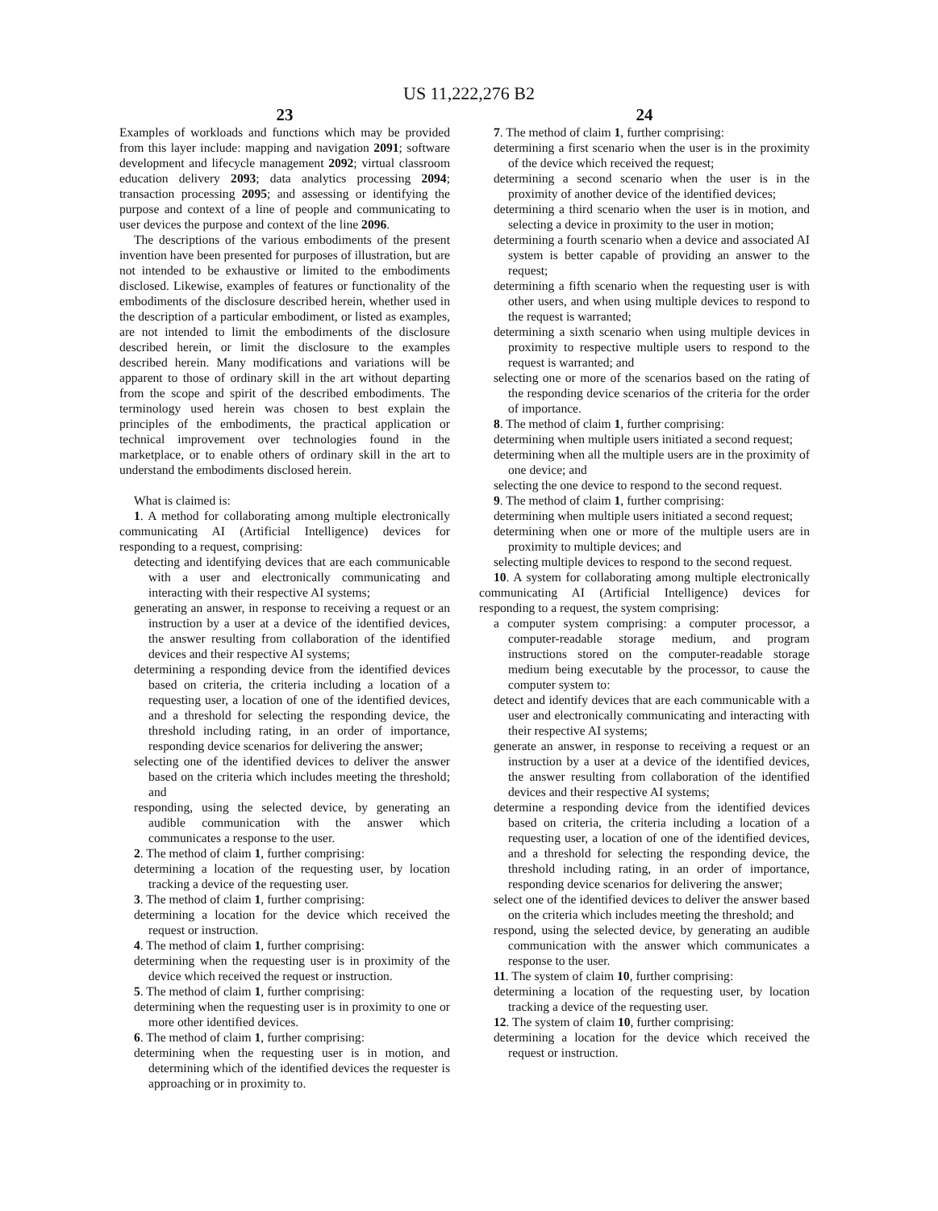US 11,222,276 B2
23
Examples of workloads and functions which may be provided from this layer include: mapping and navigation 2091; software development and lifecycle management 2092; virtual classroom education delivery 2093; data analytics processing 2094; transaction processing 2095; and assessing or identifying the purpose and context of a line of people and communicating to user devices the purpose and context of the line 2096.
The descriptions of the various embodiments of the present invention have been presented for purposes of illustration, but are not intended to be exhaustive or limited to the embodiments disclosed. Likewise, examples of features or functionality of the embodiments of the disclosure described herein, whether used in the description of a particular embodiment, or listed as examples, are not intended to limit the embodiments of the disclosure described herein, or limit the disclosure to the examples described herein. Many modifications and variations will be apparent to those of ordinary skill in the art without departing from the scope and spirit of the described embodiments. The terminology used herein was chosen to best explain the principles of the embodiments, the practical application or technical improvement over technologies found in the marketplace, or to enable others of ordinary skill in the art to understand the embodiments disclosed herein.
What is claimed is:
1. A method for collaborating among multiple electronically communicating AI (Artificial Intelligence) devices for responding to a request, comprising:
detecting and identifying devices that are each communicable with a user and electronically communicating and interacting with their respective AI systems;
generating an answer, in response to receiving a request or an instruction by a user at a device of the identified devices, the answer resulting from collaboration of the identified devices and their respective AI systems;
determining a responding device from the identified devices based on criteria, the criteria including a location of a requesting user, a location of one of the identified devices, and a threshold for selecting the responding device, the threshold including rating, in an order of importance, responding device scenarios for delivering the answer;
selecting one of the identified devices to deliver the answer based on the criteria which includes meeting the threshold; and
responding, using the selected device, by generating an audible communication with the answer which communicates a response to the user.
2. The method of claim 1, further comprising:
determining a location of the requesting user, by location tracking a device of the requesting user.
3. The method of claim 1, further comprising:
determining a location for the device which received the request or instruction.
4. The method of claim 1, further comprising:
determining when the requesting user is in proximity of the device which received the request or instruction.
5. The method of claim 1, further comprising:
determining when the requesting user is in proximity to one or more other identified devices.
6. The method of claim 1, further comprising:
determining when the requesting user is in motion, and determining which of the identified devices the requester is approaching or in proximity to.
24
7. The method of claim 1, further comprising:
determining a first scenario when the user is in the proximity of the device which received the request;
determining a second scenario when the user is in the proximity of another device of the identified devices;
determining a third scenario when the user is in motion, and selecting a device in proximity to the user in motion;
determining a fourth scenario when a device and associated AI system is better capable of providing an answer to the request;
determining a fifth scenario when the requesting user is with other users, and when using multiple devices to respond to the request is warranted;
determining a sixth scenario when using multiple devices in proximity to respective multiple users to respond to the request is warranted; and
selecting one or more of the scenarios based on the rating of the responding device scenarios of the criteria for the order of importance.
8. The method of claim 1, further comprising:
determining when multiple users initiated a second request;
determining when all the multiple users are in the proximity of one device; and
selecting the one device to respond to the second request.
9. The method of claim 1, further comprising:
determining when multiple users initiated a second request;
determining when one or more of the multiple users are in proximity to multiple devices; and
selecting multiple devices to respond to the second request.
10. A system for collaborating among multiple electronically communicating AI (Artificial Intelligence) devices for responding to a request, the system comprising:
a computer system comprising: a computer processor, a computer-readable storage medium, and program instructions stored on the computer-readable storage medium being executable by the processor, to cause the computer system to:
detect and identify devices that are each communicable with a user and electronically communicating and interacting with their respective AI systems;
generate an answer, in response to receiving a request or an instruction by a user at a device of the identified devices, the answer resulting from collaboration of the identified devices and their respective AI systems;
determine a responding device from the identified devices based on criteria, the criteria including a location of a requesting user, a location of one of the identified devices, and a threshold for selecting the responding device, the threshold including rating, in an order of importance, responding device scenarios for delivering the answer;
select one of the identified devices to deliver the answer based on the criteria which includes meeting the threshold; and
respond, using the selected device, by generating an audible communication with the answer which communicates a response to the user.
11. The system of claim 10, further comprising:
determining a location of the requesting user, by location tracking a device of the requesting user.
12. The system of claim 10, further comprising:
determining a location for the device which received the request or instruction.